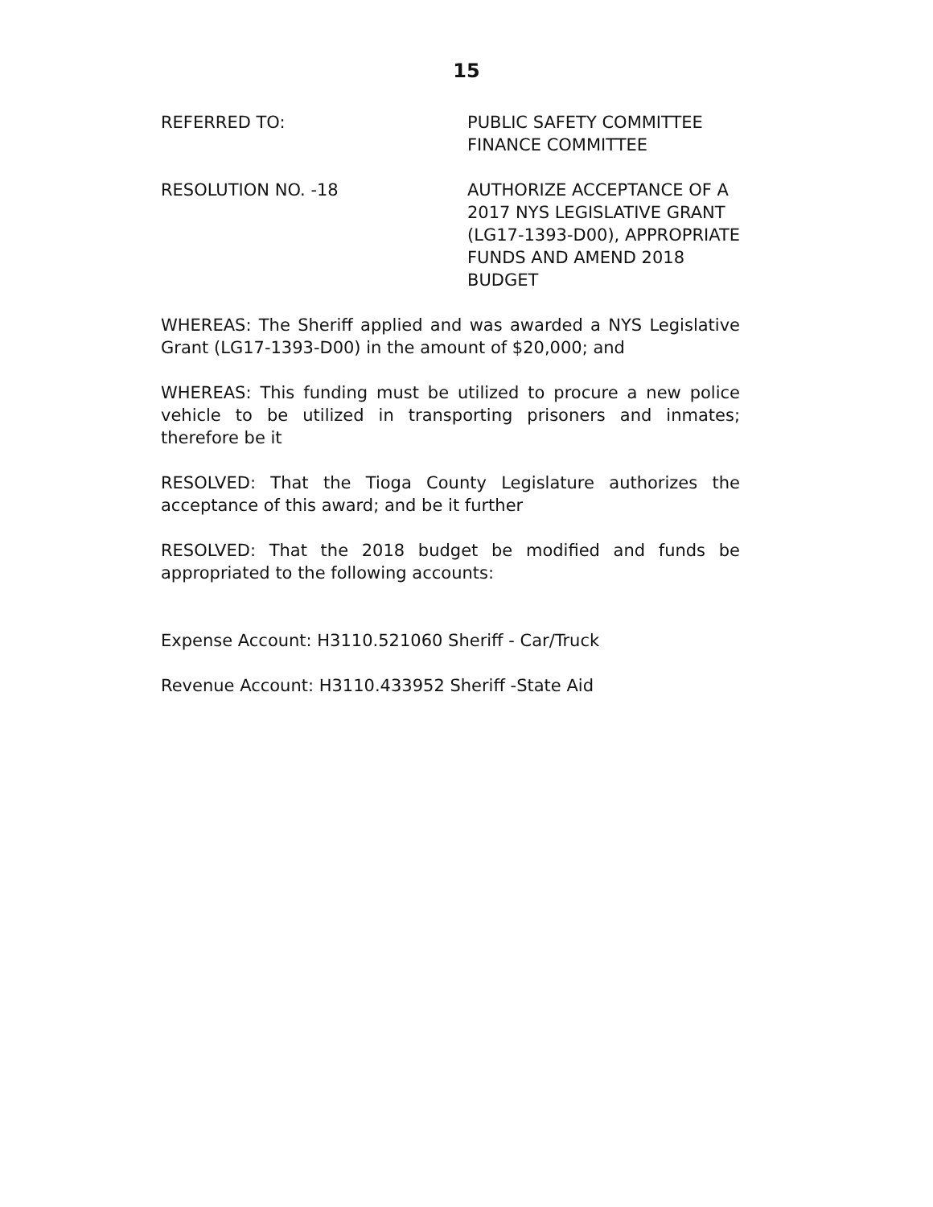15
REFERRED TO: PUBLIC SAFETY COMMITTEE
FINANCE COMMITTEE
RESOLUTION NO. -18 AUTHORIZE ACCEPTANCE OF A 2017 NYS LEGISLATIVE GRANT (LG17-1393-D00), APPROPRIATE FUNDS AND AMEND 2018 BUDGET
WHEREAS: The Sheriff applied and was awarded a NYS Legislative Grant (LG17-1393-D00) in the amount of $20,000; and
WHEREAS: This funding must be utilized to procure a new police vehicle to be utilized in transporting prisoners and inmates; therefore be it
RESOLVED: That the Tioga County Legislature authorizes the acceptance of this award; and be it further
RESOLVED: That the 2018 budget be modified and funds be appropriated to the following accounts:
Expense Account: H3110.521060 Sheriff - Car/Truck
Revenue Account: H3110.433952 Sheriff -State Aid